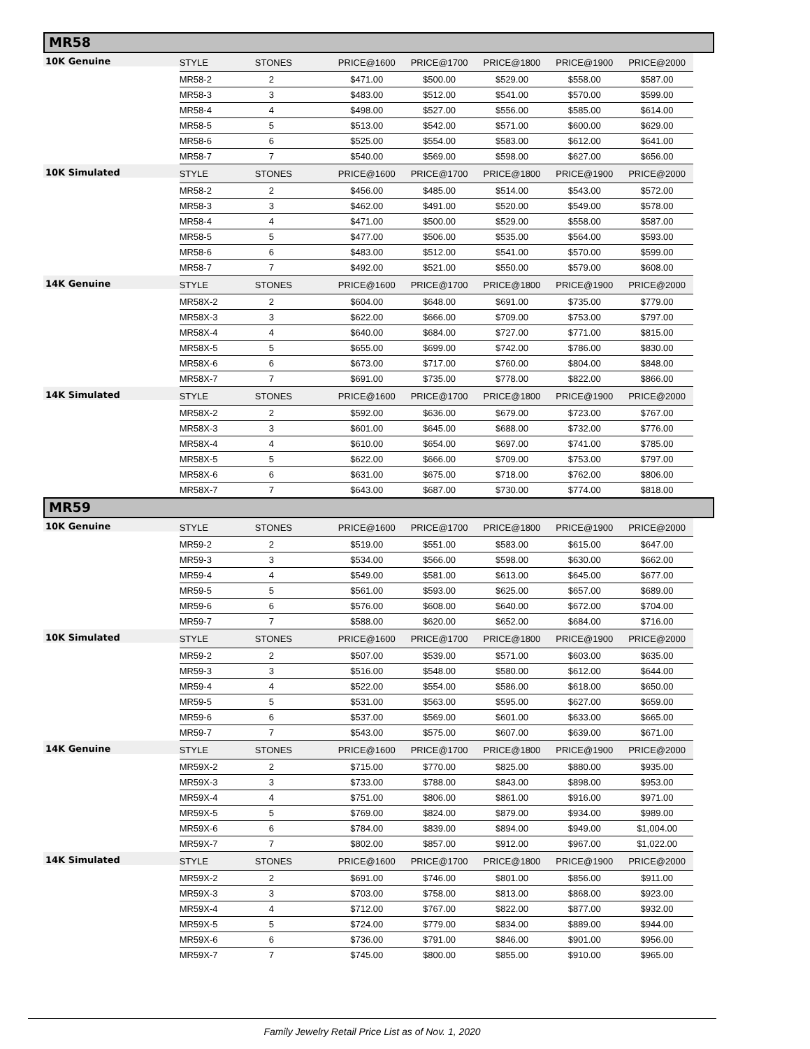MR58
| 10K Genuine | STYLE | STONES | PRICE@1600 | PRICE@1700 | PRICE@1800 | PRICE@1900 | PRICE@2000 |
| | MR58-2 | 2 | $471.00 | $500.00 | $529.00 | $558.00 | $587.00 |
| | MR58-3 | 3 | $483.00 | $512.00 | $541.00 | $570.00 | $599.00 |
| | MR58-4 | 4 | $498.00 | $527.00 | $556.00 | $585.00 | $614.00 |
| | MR58-5 | 5 | $513.00 | $542.00 | $571.00 | $600.00 | $629.00 |
| | MR58-6 | 6 | $525.00 | $554.00 | $583.00 | $612.00 | $641.00 |
| | MR58-7 | 7 | $540.00 | $569.00 | $598.00 | $627.00 | $656.00 |
| 10K Simulated | STYLE | STONES | PRICE@1600 | PRICE@1700 | PRICE@1800 | PRICE@1900 | PRICE@2000 |
| | MR58-2 | 2 | $456.00 | $485.00 | $514.00 | $543.00 | $572.00 |
| | MR58-3 | 3 | $462.00 | $491.00 | $520.00 | $549.00 | $578.00 |
| | MR58-4 | 4 | $471.00 | $500.00 | $529.00 | $558.00 | $587.00 |
| | MR58-5 | 5 | $477.00 | $506.00 | $535.00 | $564.00 | $593.00 |
| | MR58-6 | 6 | $483.00 | $512.00 | $541.00 | $570.00 | $599.00 |
| | MR58-7 | 7 | $492.00 | $521.00 | $550.00 | $579.00 | $608.00 |
| 14K Genuine | STYLE | STONES | PRICE@1600 | PRICE@1700 | PRICE@1800 | PRICE@1900 | PRICE@2000 |
| | MR58X-2 | 2 | $604.00 | $648.00 | $691.00 | $735.00 | $779.00 |
| | MR58X-3 | 3 | $622.00 | $666.00 | $709.00 | $753.00 | $797.00 |
| | MR58X-4 | 4 | $640.00 | $684.00 | $727.00 | $771.00 | $815.00 |
| | MR58X-5 | 5 | $655.00 | $699.00 | $742.00 | $786.00 | $830.00 |
| | MR58X-6 | 6 | $673.00 | $717.00 | $760.00 | $804.00 | $848.00 |
| | MR58X-7 | 7 | $691.00 | $735.00 | $778.00 | $822.00 | $866.00 |
| 14K Simulated | STYLE | STONES | PRICE@1600 | PRICE@1700 | PRICE@1800 | PRICE@1900 | PRICE@2000 |
| | MR58X-2 | 2 | $592.00 | $636.00 | $679.00 | $723.00 | $767.00 |
| | MR58X-3 | 3 | $601.00 | $645.00 | $688.00 | $732.00 | $776.00 |
| | MR58X-4 | 4 | $610.00 | $654.00 | $697.00 | $741.00 | $785.00 |
| | MR58X-5 | 5 | $622.00 | $666.00 | $709.00 | $753.00 | $797.00 |
| | MR58X-6 | 6 | $631.00 | $675.00 | $718.00 | $762.00 | $806.00 |
| | MR58X-7 | 7 | $643.00 | $687.00 | $730.00 | $774.00 | $818.00 |
MR59
| 10K Genuine | STYLE | STONES | PRICE@1600 | PRICE@1700 | PRICE@1800 | PRICE@1900 | PRICE@2000 |
| | MR59-2 | 2 | $519.00 | $551.00 | $583.00 | $615.00 | $647.00 |
| | MR59-3 | 3 | $534.00 | $566.00 | $598.00 | $630.00 | $662.00 |
| | MR59-4 | 4 | $549.00 | $581.00 | $613.00 | $645.00 | $677.00 |
| | MR59-5 | 5 | $561.00 | $593.00 | $625.00 | $657.00 | $689.00 |
| | MR59-6 | 6 | $576.00 | $608.00 | $640.00 | $672.00 | $704.00 |
| | MR59-7 | 7 | $588.00 | $620.00 | $652.00 | $684.00 | $716.00 |
| 10K Simulated | STYLE | STONES | PRICE@1600 | PRICE@1700 | PRICE@1800 | PRICE@1900 | PRICE@2000 |
| | MR59-2 | 2 | $507.00 | $539.00 | $571.00 | $603.00 | $635.00 |
| | MR59-3 | 3 | $516.00 | $548.00 | $580.00 | $612.00 | $644.00 |
| | MR59-4 | 4 | $522.00 | $554.00 | $586.00 | $618.00 | $650.00 |
| | MR59-5 | 5 | $531.00 | $563.00 | $595.00 | $627.00 | $659.00 |
| | MR59-6 | 6 | $537.00 | $569.00 | $601.00 | $633.00 | $665.00 |
| | MR59-7 | 7 | $543.00 | $575.00 | $607.00 | $639.00 | $671.00 |
| 14K Genuine | STYLE | STONES | PRICE@1600 | PRICE@1700 | PRICE@1800 | PRICE@1900 | PRICE@2000 |
| | MR59X-2 | 2 | $715.00 | $770.00 | $825.00 | $880.00 | $935.00 |
| | MR59X-3 | 3 | $733.00 | $788.00 | $843.00 | $898.00 | $953.00 |
| | MR59X-4 | 4 | $751.00 | $806.00 | $861.00 | $916.00 | $971.00 |
| | MR59X-5 | 5 | $769.00 | $824.00 | $879.00 | $934.00 | $989.00 |
| | MR59X-6 | 6 | $784.00 | $839.00 | $894.00 | $949.00 | $1,004.00 |
| | MR59X-7 | 7 | $802.00 | $857.00 | $912.00 | $967.00 | $1,022.00 |
| 14K Simulated | STYLE | STONES | PRICE@1600 | PRICE@1700 | PRICE@1800 | PRICE@1900 | PRICE@2000 |
| | MR59X-2 | 2 | $691.00 | $746.00 | $801.00 | $856.00 | $911.00 |
| | MR59X-3 | 3 | $703.00 | $758.00 | $813.00 | $868.00 | $923.00 |
| | MR59X-4 | 4 | $712.00 | $767.00 | $822.00 | $877.00 | $932.00 |
| | MR59X-5 | 5 | $724.00 | $779.00 | $834.00 | $889.00 | $944.00 |
| | MR59X-6 | 6 | $736.00 | $791.00 | $846.00 | $901.00 | $956.00 |
| | MR59X-7 | 7 | $745.00 | $800.00 | $855.00 | $910.00 | $965.00 |
Family Jewelry Retail Price List as of Nov. 1, 2020